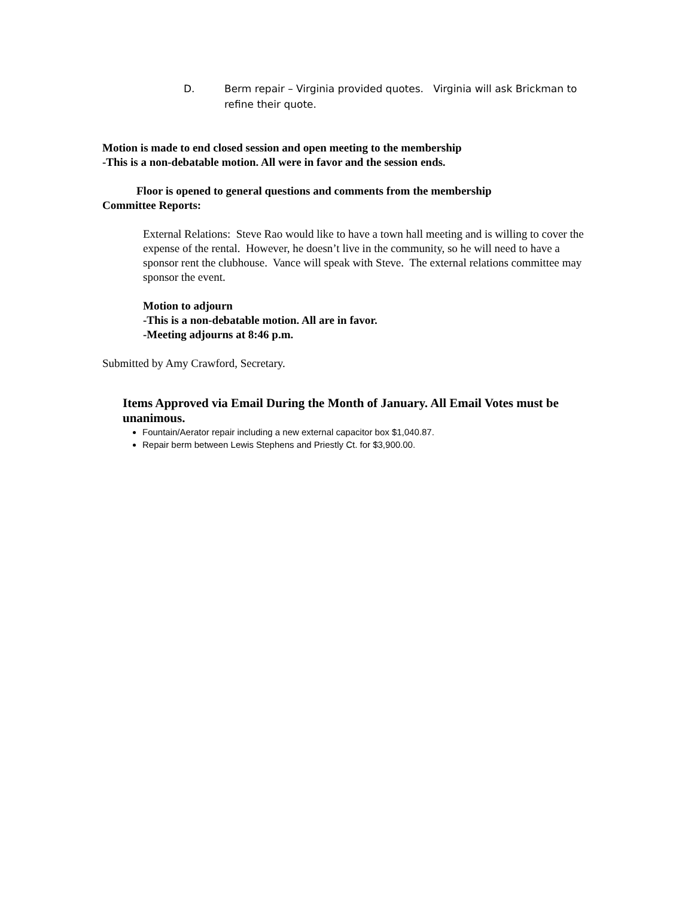D. Berm repair – Virginia provided quotes. Virginia will ask Brickman to refine their quote.
Motion is made to end closed session and open meeting to the membership
-This is a non-debatable motion. All were in favor and the session ends.
Floor is opened to general questions and comments from the membership
Committee Reports:
External Relations: Steve Rao would like to have a town hall meeting and is willing to cover the expense of the rental. However, he doesn’t live in the community, so he will need to have a sponsor rent the clubhouse. Vance will speak with Steve. The external relations committee may sponsor the event.
Motion to adjourn
-This is a non-debatable motion. All are in favor.
-Meeting adjourns at 8:46 p.m.
Submitted by Amy Crawford, Secretary.
Items Approved via Email During the Month of January. All Email Votes must be unanimous.
Fountain/Aerator repair including a new external capacitor box $1,040.87.
Repair berm between Lewis Stephens and Priestly Ct. for $3,900.00.